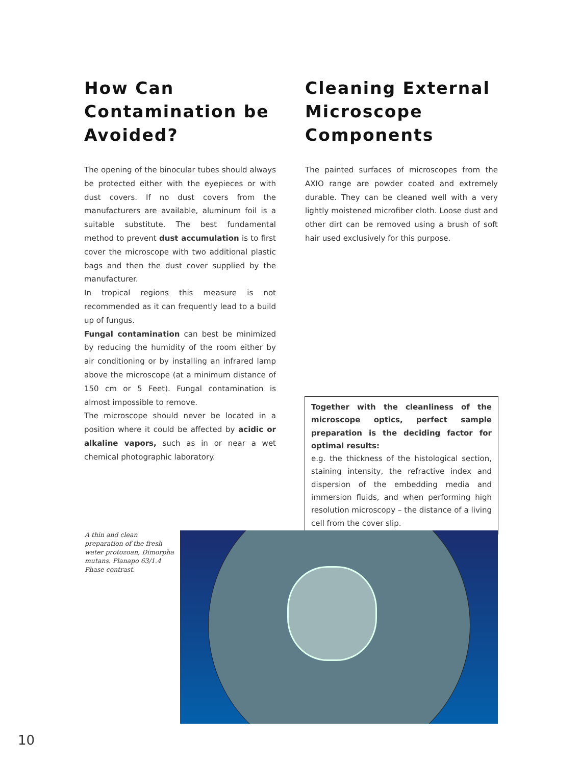How Can Contamination be Avoided?
The opening of the binocular tubes should always be protected either with the eyepieces or with dust covers. If no dust covers from the manufacturers are available, aluminum foil is a suitable substitute. The best fundamental method to prevent dust accumulation is to first cover the microscope with two additional plastic bags and then the dust cover supplied by the manufacturer.
In tropical regions this measure is not recommended as it can frequently lead to a build up of fungus.
Fungal contamination can best be minimized by reducing the humidity of the room either by air conditioning or by installing an infrared lamp above the microscope (at a minimum distance of 150 cm or 5 Feet). Fungal contamination is almost impossible to remove.
The microscope should never be located in a position where it could be affected by acidic or alkaline vapors, such as in or near a wet chemical photographic laboratory.
Cleaning External Microscope Components
The painted surfaces of microscopes from the AXIO range are powder coated and extremely durable. They can be cleaned well with a very lightly moistened microfiber cloth. Loose dust and other dirt can be removed using a brush of soft hair used exclusively for this purpose.
Together with the cleanliness of the microscope optics, perfect sample preparation is the deciding factor for optimal results:
e.g. the thickness of the histological section, staining intensity, the refractive index and dispersion of the embedding media and immersion fluids, and when performing high resolution microscopy – the distance of a living cell from the cover slip.
A thin and clean preparation of the fresh water protozoan, Dimorpha mutans. Planapo 63/1.4 Phase contrast.
10